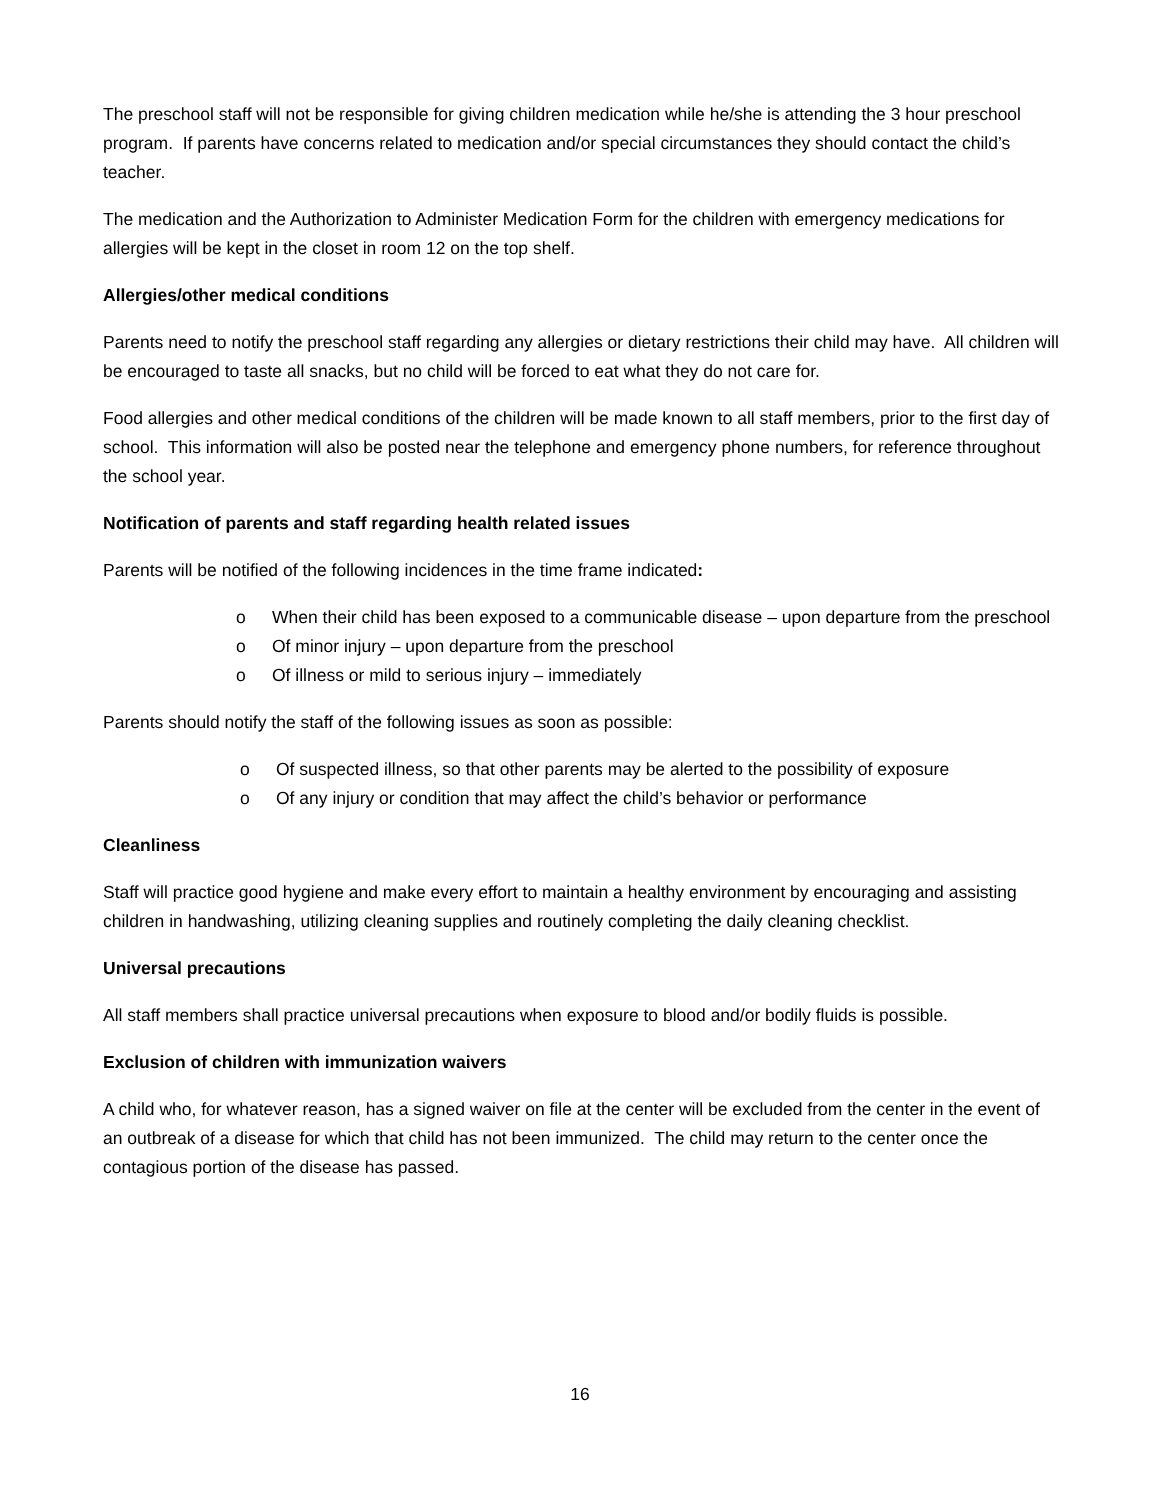The preschool staff will not be responsible for giving children medication while he/she is attending the 3 hour preschool program. If parents have concerns related to medication and/or special circumstances they should contact the child’s teacher.
The medication and the Authorization to Administer Medication Form for the children with emergency medications for allergies will be kept in the closet in room 12 on the top shelf.
Allergies/other medical conditions
Parents need to notify the preschool staff regarding any allergies or dietary restrictions their child may have. All children will be encouraged to taste all snacks, but no child will be forced to eat what they do not care for.
Food allergies and other medical conditions of the children will be made known to all staff members, prior to the first day of school. This information will also be posted near the telephone and emergency phone numbers, for reference throughout the school year.
Notification of parents and staff regarding health related issues
Parents will be notified of the following incidences in the time frame indicated:
o When their child has been exposed to a communicable disease – upon departure from the preschool
o Of minor injury – upon departure from the preschool
o Of illness or mild to serious injury – immediately
Parents should notify the staff of the following issues as soon as possible:
o Of suspected illness, so that other parents may be alerted to the possibility of exposure
o Of any injury or condition that may affect the child’s behavior or performance
Cleanliness
Staff will practice good hygiene and make every effort to maintain a healthy environment by encouraging and assisting children in handwashing, utilizing cleaning supplies and routinely completing the daily cleaning checklist.
Universal precautions
All staff members shall practice universal precautions when exposure to blood and/or bodily fluids is possible.
Exclusion of children with immunization waivers
A child who, for whatever reason, has a signed waiver on file at the center will be excluded from the center in the event of an outbreak of a disease for which that child has not been immunized. The child may return to the center once the contagious portion of the disease has passed.
16